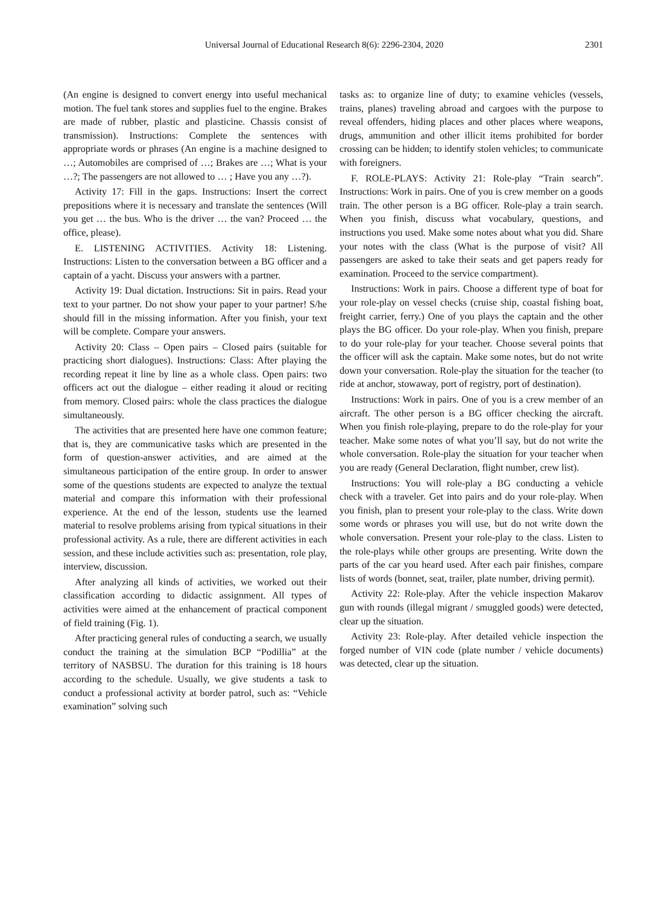Universal Journal of Educational Research 8(6): 2296-2304, 2020 2301
(An engine is designed to convert energy into useful mechanical motion. The fuel tank stores and supplies fuel to the engine. Brakes are made of rubber, plastic and plasticine. Chassis consist of transmission). Instructions: Complete the sentences with appropriate words or phrases (An engine is a machine designed to …; Automobiles are comprised of …; Brakes are …; What is your …?; The passengers are not allowed to … ; Have you any …?).
Activity 17: Fill in the gaps. Instructions: Insert the correct prepositions where it is necessary and translate the sentences (Will you get … the bus. Who is the driver … the van? Proceed … the office, please).
E. LISTENING ACTIVITIES. Activity 18: Listening. Instructions: Listen to the conversation between a BG officer and a captain of a yacht. Discuss your answers with a partner.
Activity 19: Dual dictation. Instructions: Sit in pairs. Read your text to your partner. Do not show your paper to your partner! S/he should fill in the missing information. After you finish, your text will be complete. Compare your answers.
Activity 20: Class – Open pairs – Closed pairs (suitable for practicing short dialogues). Instructions: Class: After playing the recording repeat it line by line as a whole class. Open pairs: two officers act out the dialogue – either reading it aloud or reciting from memory. Closed pairs: whole the class practices the dialogue simultaneously.
The activities that are presented here have one common feature; that is, they are communicative tasks which are presented in the form of question-answer activities, and are aimed at the simultaneous participation of the entire group. In order to answer some of the questions students are expected to analyze the textual material and compare this information with their professional experience. At the end of the lesson, students use the learned material to resolve problems arising from typical situations in their professional activity. As a rule, there are different activities in each session, and these include activities such as: presentation, role play, interview, discussion.
After analyzing all kinds of activities, we worked out their classification according to didactic assignment. All types of activities were aimed at the enhancement of practical component of field training (Fig. 1).
After practicing general rules of conducting a search, we usually conduct the training at the simulation BCP “Podillia” at the territory of NASBSU. The duration for this training is 18 hours according to the schedule. Usually, we give students a task to conduct a professional activity at border patrol, such as: “Vehicle examination” solving such
tasks as: to organize line of duty; to examine vehicles (vessels, trains, planes) traveling abroad and cargoes with the purpose to reveal offenders, hiding places and other places where weapons, drugs, ammunition and other illicit items prohibited for border crossing can be hidden; to identify stolen vehicles; to communicate with foreigners.
F. ROLE-PLAYS: Activity 21: Role-play “Train search”. Instructions: Work in pairs. One of you is crew member on a goods train. The other person is a BG officer. Role-play a train search. When you finish, discuss what vocabulary, questions, and instructions you used. Make some notes about what you did. Share your notes with the class (What is the purpose of visit? All passengers are asked to take their seats and get papers ready for examination. Proceed to the service compartment).
Instructions: Work in pairs. Choose a different type of boat for your role-play on vessel checks (cruise ship, coastal fishing boat, freight carrier, ferry.) One of you plays the captain and the other plays the BG officer. Do your role-play. When you finish, prepare to do your role-play for your teacher. Choose several points that the officer will ask the captain. Make some notes, but do not write down your conversation. Role-play the situation for the teacher (to ride at anchor, stowaway, port of registry, port of destination).
Instructions: Work in pairs. One of you is a crew member of an aircraft. The other person is a BG officer checking the aircraft. When you finish role-playing, prepare to do the role-play for your teacher. Make some notes of what you’ll say, but do not write the whole conversation. Role-play the situation for your teacher when you are ready (General Declaration, flight number, crew list).
Instructions: You will role-play a BG conducting a vehicle check with a traveler. Get into pairs and do your role-play. When you finish, plan to present your role-play to the class. Write down some words or phrases you will use, but do not write down the whole conversation. Present your role-play to the class. Listen to the role-plays while other groups are presenting. Write down the parts of the car you heard used. After each pair finishes, compare lists of words (bonnet, seat, trailer, plate number, driving permit).
Activity 22: Role-play. After the vehicle inspection Makarov gun with rounds (illegal migrant / smuggled goods) were detected, clear up the situation.
Activity 23: Role-play. After detailed vehicle inspection the forged number of VIN code (plate number / vehicle documents) was detected, clear up the situation.